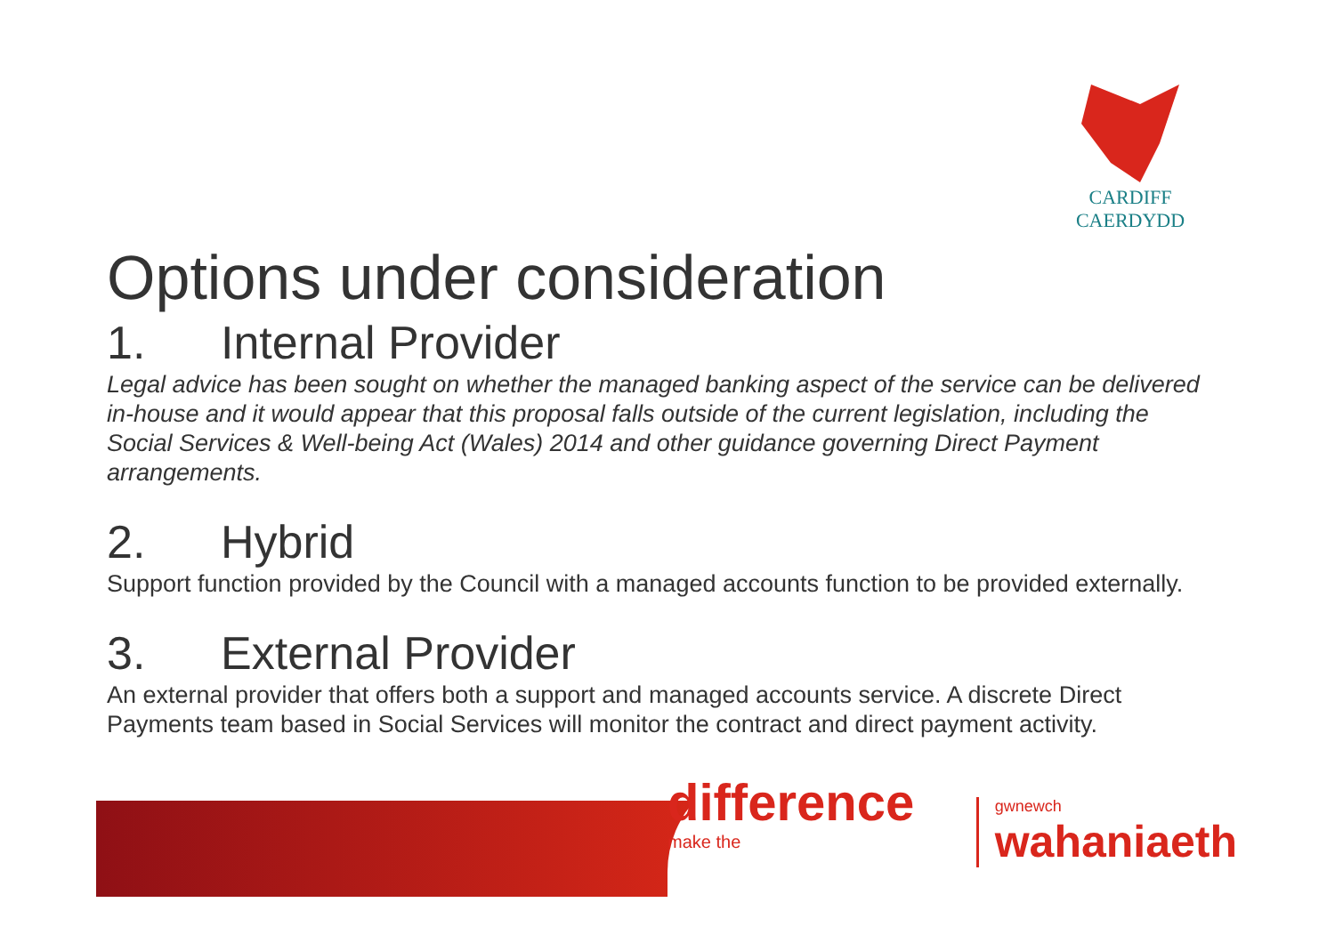CARDIFF
CAERDYDD
Options under consideration
1. Internal Provider
Legal advice has been sought on whether the managed banking aspect of the service can be delivered in-house and it would appear that this proposal falls outside of the current legislation, including the Social Services & Well-being Act (Wales) 2014 and other guidance governing Direct Payment arrangements.
2. Hybrid
Support function provided by the Council with a managed accounts function to be provided externally.
3. External Provider
An external provider that offers both a support and managed accounts service. A discrete Direct Payments team based in Social Services will monitor the contract and direct payment activity.
difference make the gwnewch
wahaniaeth